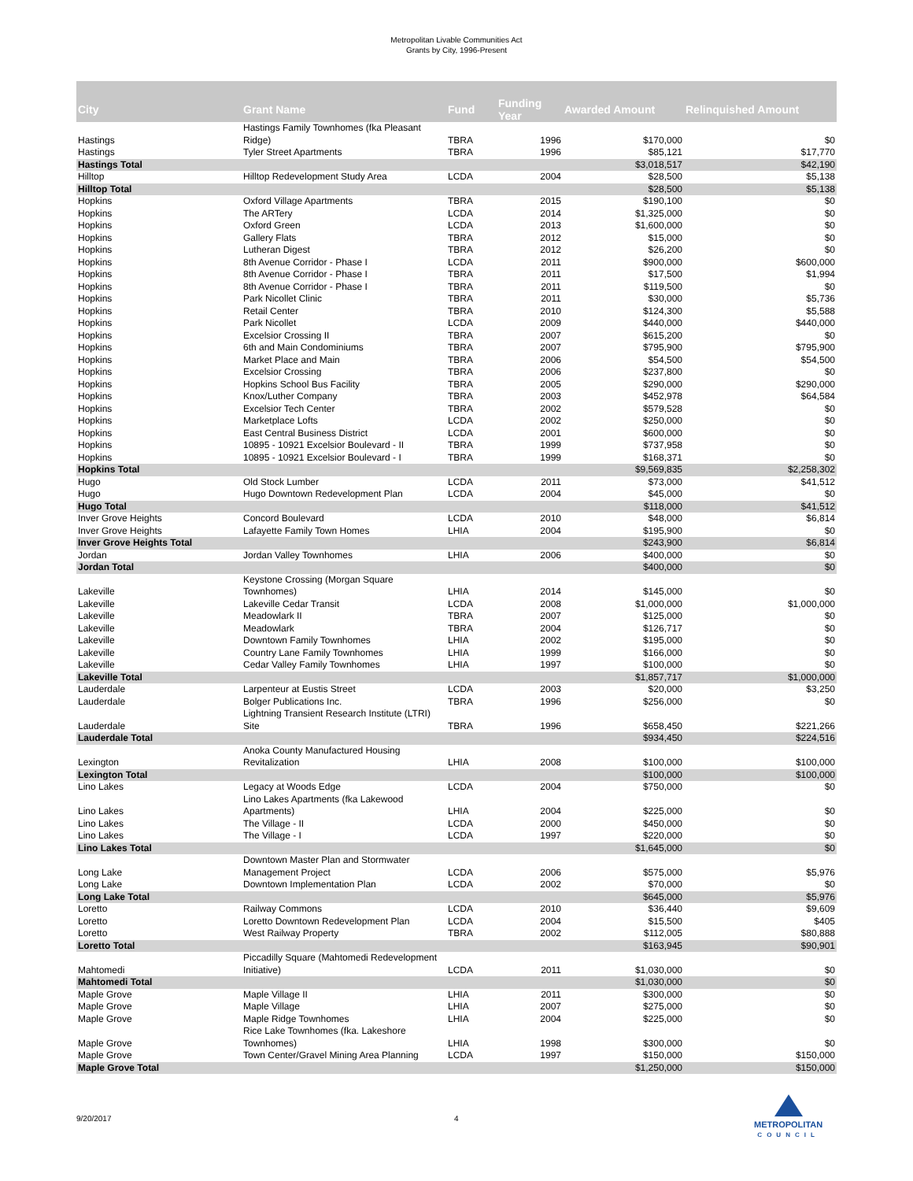Metropolitan Livable Communities Act
Grants by City, 1996-Present
| City | Grant Name | Fund | Funding Year | Awarded Amount | Relinquished Amount |
| --- | --- | --- | --- | --- | --- |
| Hastings | Hastings Family Townhomes (fka Pleasant Ridge) | TBRA | 1996 | $170,000 | $0 |
| Hastings | Tyler Street Apartments | TBRA | 1996 | $85,121 | $17,770 |
| Hastings Total | | | | $3,018,517 | $42,190 |
| Hilltop | Hilltop Redevelopment Study Area | LCDA | 2004 | $28,500 | $5,138 |
| Hilltop Total | | | | $28,500 | $5,138 |
| Hopkins | Oxford Village Apartments | TBRA | 2015 | $190,100 | $0 |
| Hopkins | The ARTery | LCDA | 2014 | $1,325,000 | $0 |
| Hopkins | Oxford Green | LCDA | 2013 | $1,600,000 | $0 |
| Hopkins | Gallery Flats | TBRA | 2012 | $15,000 | $0 |
| Hopkins | Lutheran Digest | TBRA | 2012 | $26,200 | $0 |
| Hopkins | 8th Avenue Corridor - Phase I | LCDA | 2011 | $900,000 | $600,000 |
| Hopkins | 8th Avenue Corridor - Phase I | TBRA | 2011 | $17,500 | $1,994 |
| Hopkins | 8th Avenue Corridor - Phase I | TBRA | 2011 | $119,500 | $0 |
| Hopkins | Park Nicollet Clinic | TBRA | 2011 | $30,000 | $5,736 |
| Hopkins | Retail Center | TBRA | 2010 | $124,300 | $5,588 |
| Hopkins | Park Nicollet | LCDA | 2009 | $440,000 | $440,000 |
| Hopkins | Excelsior Crossing II | TBRA | 2007 | $615,200 | $0 |
| Hopkins | 6th and Main Condominiums | TBRA | 2007 | $795,900 | $795,900 |
| Hopkins | Market Place and Main | TBRA | 2006 | $54,500 | $54,500 |
| Hopkins | Excelsior Crossing | TBRA | 2006 | $237,800 | $0 |
| Hopkins | Hopkins School Bus Facility | TBRA | 2005 | $290,000 | $290,000 |
| Hopkins | Knox/Luther Company | TBRA | 2003 | $452,978 | $64,584 |
| Hopkins | Excelsior Tech Center | TBRA | 2002 | $579,528 | $0 |
| Hopkins | Marketplace Lofts | LCDA | 2002 | $250,000 | $0 |
| Hopkins | East Central Business District | LCDA | 2001 | $600,000 | $0 |
| Hopkins | 10895 - 10921 Excelsior Boulevard - II | TBRA | 1999 | $737,958 | $0 |
| Hopkins | 10895 - 10921 Excelsior Boulevard - I | TBRA | 1999 | $168,371 | $0 |
| Hopkins Total | | | | $9,569,835 | $2,258,302 |
| Hugo | Old Stock Lumber | LCDA | 2011 | $73,000 | $41,512 |
| Hugo | Hugo Downtown Redevelopment Plan | LCDA | 2004 | $45,000 | $0 |
| Hugo Total | | | | $118,000 | $41,512 |
| Inver Grove Heights | Concord Boulevard | LCDA | 2010 | $48,000 | $6,814 |
| Inver Grove Heights | Lafayette Family Town Homes | LHIA | 2004 | $195,900 | $0 |
| Inver Grove Heights Total | | | | $243,900 | $6,814 |
| Jordan | Jordan Valley Townhomes | LHIA | 2006 | $400,000 | $0 |
| Jordan Total | | | | $400,000 | $0 |
| Lakeville | Keystone Crossing (Morgan Square Townhomes) | LHIA | 2014 | $145,000 | $0 |
| Lakeville | Lakeville Cedar Transit | LCDA | 2008 | $1,000,000 | $1,000,000 |
| Lakeville | Meadowlark II | TBRA | 2007 | $125,000 | $0 |
| Lakeville | Meadowlark | TBRA | 2004 | $126,717 | $0 |
| Lakeville | Downtown Family Townhomes | LHIA | 2002 | $195,000 | $0 |
| Lakeville | Country Lane Family Townhomes | LHIA | 1999 | $166,000 | $0 |
| Lakeville | Cedar Valley Family Townhomes | LHIA | 1997 | $100,000 | $0 |
| Lakeville Total | | | | $1,857,717 | $1,000,000 |
| Lauderdale | Larpenteur at Eustis Street | LCDA | 2003 | $20,000 | $3,250 |
| Lauderdale | Bolger Publications Inc. | TBRA | 1996 | $256,000 | $0 |
| Lauderdale | Lightning Transient Research Institute (LTRI) Site | TBRA | 1996 | $658,450 | $221,266 |
| Lauderdale Total | | | | $934,450 | $224,516 |
| Lexington | Anoka County Manufactured Housing Revitalization | LHIA | 2008 | $100,000 | $100,000 |
| Lexington Total | | | | $100,000 | $100,000 |
| Lino Lakes | Legacy at Woods Edge | LCDA | 2004 | $750,000 | $0 |
| Lino Lakes | Lino Lakes Apartments (fka Lakewood Apartments) | LHIA | 2004 | $225,000 | $0 |
| Lino Lakes | The Village - II | LCDA | 2000 | $450,000 | $0 |
| Lino Lakes | The Village - I | LCDA | 1997 | $220,000 | $0 |
| Lino Lakes Total | | | | $1,645,000 | $0 |
| Long Lake | Downtown Master Plan and Stormwater Management Project | LCDA | 2006 | $575,000 | $5,976 |
| Long Lake | Downtown Implementation Plan | LCDA | 2002 | $70,000 | $0 |
| Long Lake Total | | | | $645,000 | $5,976 |
| Loretto | Railway Commons | LCDA | 2010 | $36,440 | $9,609 |
| Loretto | Loretto Downtown Redevelopment Plan | LCDA | 2004 | $15,500 | $405 |
| Loretto | West Railway Property | TBRA | 2002 | $112,005 | $80,888 |
| Loretto Total | | | | $163,945 | $90,901 |
| Mahtomedi | Piccadilly Square (Mahtomedi Redevelopment Initiative) | LCDA | 2011 | $1,030,000 | $0 |
| Mahtomedi Total | | | | $1,030,000 | $0 |
| Maple Grove | Maple Village II | LHIA | 2011 | $300,000 | $0 |
| Maple Grove | Maple Village | LHIA | 2007 | $275,000 | $0 |
| Maple Grove | Maple Ridge Townhomes | LHIA | 2004 | $225,000 | $0 |
| Maple Grove | Rice Lake Townhomes (fka. Lakeshore Townhomes) | LHIA | 1998 | $300,000 | $0 |
| Maple Grove | Town Center/Gravel Mining Area Planning | LCDA | 1997 | $150,000 | $150,000 |
| Maple Grove Total | | | | $1,250,000 | $150,000 |
9/20/2017 4
METROPOLITAN
COUNCIL